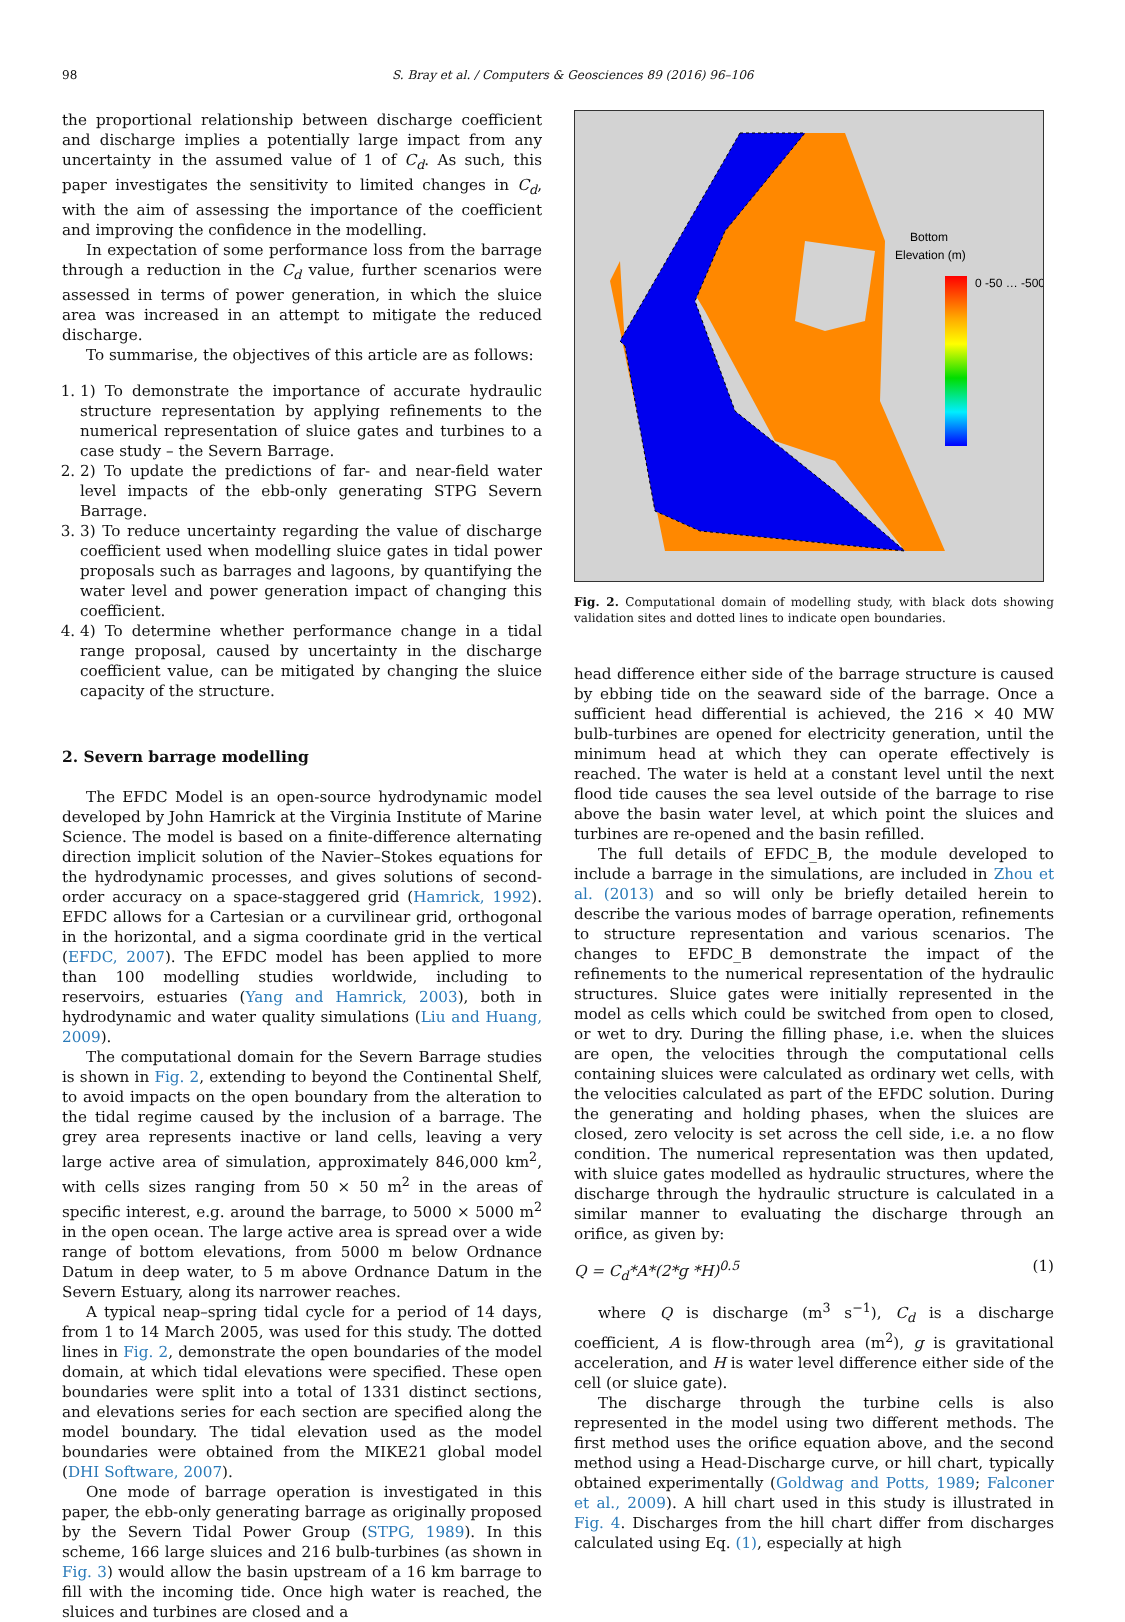98 S. Bray et al. / Computers & Geosciences 89 (2016) 96–106
the proportional relationship between discharge coefficient and discharge implies a potentially large impact from any uncertainty in the assumed value of 1 of C<sub>d</sub>. As such, this paper investigates the sensitivity to limited changes in C<sub>d</sub>, with the aim of assessing the importance of the coefficient and improving the confidence in the modelling.
In expectation of some performance loss from the barrage through a reduction in the C<sub>d</sub> value, further scenarios were assessed in terms of power generation, in which the sluice area was increased in an attempt to mitigate the reduced discharge.
To summarise, the objectives of this article are as follows:
1. 1) To demonstrate the importance of accurate hydraulic structure representation by applying refinements to the numerical representation of sluice gates and turbines to a case study – the Severn Barrage.
2. 2) To update the predictions of far- and near-field water level impacts of the ebb-only generating STPG Severn Barrage.
3. 3) To reduce uncertainty regarding the value of discharge coefficient used when modelling sluice gates in tidal power proposals such as barrages and lagoons, by quantifying the water level and power generation impact of changing this coefficient.
4. 4) To determine whether performance change in a tidal range proposal, caused by uncertainty in the discharge coefficient value, can be mitigated by changing the sluice capacity of the structure.
2. Severn barrage modelling
The EFDC Model is an open-source hydrodynamic model developed by John Hamrick at the Virginia Institute of Marine Science. The model is based on a finite-difference alternating direction implicit solution of the Navier–Stokes equations for the hydrodynamic processes, and gives solutions of second-order accuracy on a space-staggered grid (Hamrick, 1992). EFDC allows for a Cartesian or a curvilinear grid, orthogonal in the horizontal, and a sigma coordinate grid in the vertical (EFDC, 2007). The EFDC model has been applied to more than 100 modelling studies worldwide, including to reservoirs, estuaries (Yang and Hamrick, 2003), both in hydrodynamic and water quality simulations (Liu and Huang, 2009).
The computational domain for the Severn Barrage studies is shown in Fig. 2, extending to beyond the Continental Shelf, to avoid impacts on the open boundary from the alteration to the tidal regime caused by the inclusion of a barrage. The grey area represents inactive or land cells, leaving a very large active area of simulation, approximately 846,000 km<sup>2</sup>, with cells sizes ranging from 50 × 50 m<sup>2</sup> in the areas of specific interest, e.g. around the barrage, to 5000 × 5000 m<sup>2</sup> in the open ocean. The large active area is spread over a wide range of bottom elevations, from 5000 m below Ordnance Datum in deep water, to 5 m above Ordnance Datum in the Severn Estuary, along its narrower reaches.
A typical neap–spring tidal cycle for a period of 14 days, from 1 to 14 March 2005, was used for this study. The dotted lines in Fig. 2, demonstrate the open boundaries of the model domain, at which tidal elevations were specified. These open boundaries were split into a total of 1331 distinct sections, and elevations series for each section are specified along the model boundary. The tidal elevation used as the model boundaries were obtained from the MIKE21 global model (DHI Software, 2007).
One mode of barrage operation is investigated in this paper, the ebb-only generating barrage as originally proposed by the Severn Tidal Power Group (STPG, 1989). In this scheme, 166 large sluices and 216 bulb-turbines (as shown in Fig. 3) would allow the basin upstream of a 16 km barrage to fill with the incoming tide. Once high water is reached, the sluices and turbines are closed and a
Bottom
Elevation (m)
0 -50 … -500
Fig. 2. Computational domain of modelling study, with black dots showing validation sites and dotted lines to indicate open boundaries.
head difference either side of the barrage structure is caused by ebbing tide on the seaward side of the barrage. Once a sufficient head differential is achieved, the 216 × 40 MW bulb-turbines are opened for electricity generation, until the minimum head at which they can operate effectively is reached. The water is held at a constant level until the next flood tide causes the sea level outside of the barrage to rise above the basin water level, at which point the sluices and turbines are re-opened and the basin refilled.
The full details of EFDC_B, the module developed to include a barrage in the simulations, are included in Zhou et al. (2013) and so will only be briefly detailed herein to describe the various modes of barrage operation, refinements to structure representation and various scenarios. The changes to EFDC_B demonstrate the impact of the refinements to the numerical representation of the hydraulic structures. Sluice gates were initially represented in the model as cells which could be switched from open to closed, or wet to dry. During the filling phase, i.e. when the sluices are open, the velocities through the computational cells containing sluices were calculated as ordinary wet cells, with the velocities calculated as part of the EFDC solution. During the generating and holding phases, when the sluices are closed, zero velocity is set across the cell side, i.e. a no flow condition. The numerical representation was then updated, with sluice gates modelled as hydraulic structures, where the discharge through the hydraulic structure is calculated in a similar manner to evaluating the discharge through an orifice, as given by:
Q = C<sub>d</sub>*A*(2*g *H)<sup>0.5</sup> (1)
where Q is discharge (m<sup>3</sup> s<sup>−1</sup>), C<sub>d</sub> is a discharge coefficient, A is flow-through area (m<sup>2</sup>), g is gravitational acceleration, and H is water level difference either side of the cell (or sluice gate).
The discharge through the turbine cells is also represented in the model using two different methods. The first method uses the orifice equation above, and the second method using a Head-Discharge curve, or hill chart, typically obtained experimentally (Goldwag and Potts, 1989; Falconer et al., 2009). A hill chart used in this study is illustrated in Fig. 4. Discharges from the hill chart differ from discharges calculated using Eq. (1), especially at high